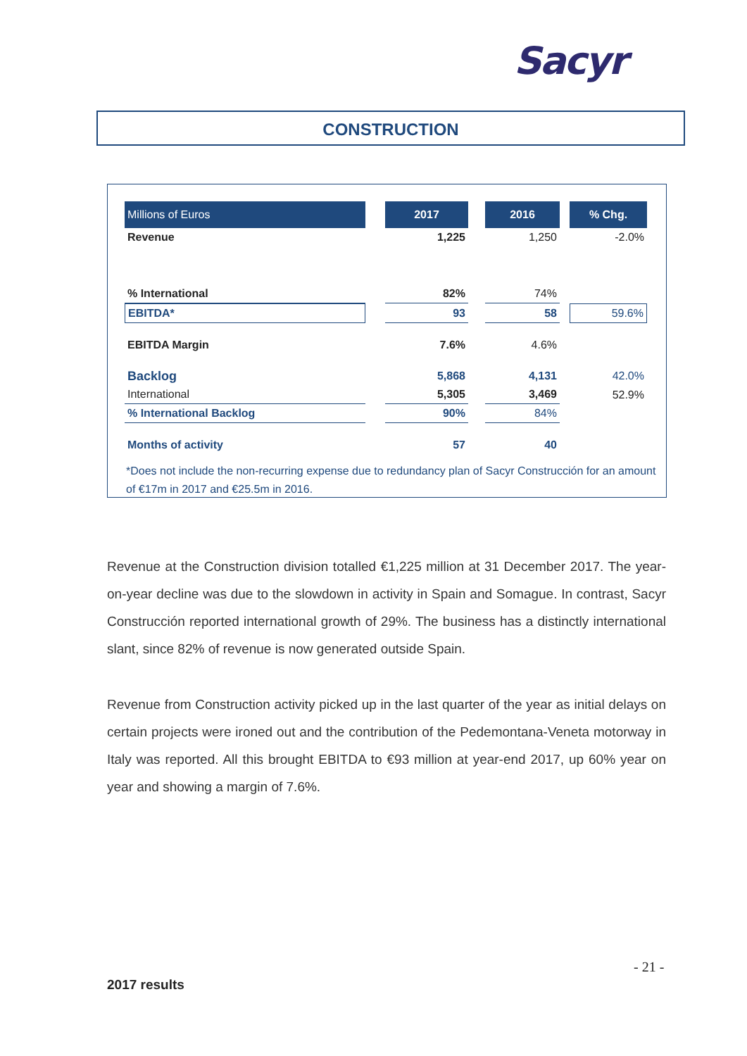Sacyr
CONSTRUCTION
| Millions of Euros | | 2017 | | 2016 | | % Chg. |
| Revenue | | 1,225 | | 1,250 | | -2.0% |
| % International | | 82% | | 74% | | |
| EBITDA* | | 93 | | 58 | | 59.6% |
| EBITDA Margin | | 7.6% | | 4.6% | | |
| Backlog | | 5,868 | | 4,131 | | 42.0% |
| International | | 5,305 | | 3,469 | | 52.9% |
| % International Backlog | | 90% | | 84% | | |
| Months of activity | | 57 | | 40 | | |
*Does not include the non-recurring expense due to redundancy plan of Sacyr Construcción for an amount of €17m in 2017 and €25.5m in 2016.
Revenue at the Construction division totalled €1,225 million at 31 December 2017. The year-on-year decline was due to the slowdown in activity in Spain and Somague. In contrast, Sacyr Construcción reported international growth of 29%. The business has a distinctly international slant, since 82% of revenue is now generated outside Spain.
Revenue from Construction activity picked up in the last quarter of the year as initial delays on certain projects were ironed out and the contribution of the Pedemontana-Veneta motorway in Italy was reported. All this brought EBITDA to €93 million at year-end 2017, up 60% year on year and showing a margin of 7.6%.
- 21 -
2017 results